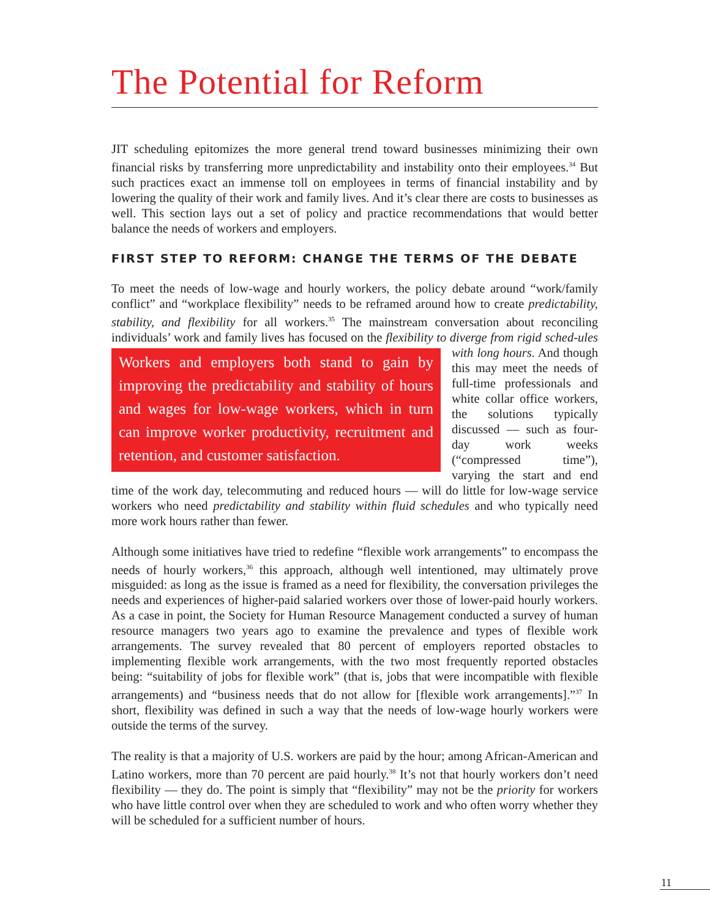The Potential for Reform
JIT scheduling epitomizes the more general trend toward businesses minimizing their own financial risks by transferring more unpredictability and instability onto their employees.<sup>34</sup> But such practices exact an immense toll on employees in terms of financial instability and by lowering the quality of their work and family lives. And it’s clear there are costs to businesses as well. This section lays out a set of policy and practice recommendations that would better balance the needs of workers and employers.
FIRST STEP TO REFORM: CHANGE THE TERMS OF THE DEBATE
To meet the needs of low-wage and hourly workers, the policy debate around “work/family conflict” and “workplace flexibility” needs to be reframed around how to create predictability, stability, and flexibility for all workers.<sup>35</sup> The mainstream conversation about reconciling individuals’ work and family lives has focused on the flexibility to diverge from rigid sched- Workers and employers both stand to gain by improving the predictability and stability of hours and wages for low-wage workers, which in turn can improve worker productivity, recruitment and retention, and customer satisfaction. ules with long hours. And though this may meet the needs of full-time professionals and white collar office workers, the solutions typically discussed — such as four-day work weeks (“compressed time”), varying the start and end time of the work day, telecommuting and reduced hours — will do little for low-wage service workers who need predictability and stability within fluid schedules and who typically need more work hours rather than fewer.
Although some initiatives have tried to redefine “flexible work arrangements” to encompass the needs of hourly workers,<sup>36</sup> this approach, although well intentioned, may ultimately prove misguided: as long as the issue is framed as a need for flexibility, the conversation privileges the needs and experiences of higher-paid salaried workers over those of lower-paid hourly workers. As a case in point, the Society for Human Resource Management conducted a survey of human resource managers two years ago to examine the prevalence and types of flexible work arrangements. The survey revealed that 80 percent of employers reported obstacles to implementing flexible work arrangements, with the two most frequently reported obstacles being: “suitability of jobs for flexible work” (that is, jobs that were incompatible with flexible arrangements) and “business needs that do not allow for [flexible work arrangements].”<sup>37</sup> In short, flexibility was defined in such a way that the needs of low-wage hourly workers were outside the terms of the survey.
The reality is that a majority of U.S. workers are paid by the hour; among African-American and Latino workers, more than 70 percent are paid hourly.<sup>38</sup> It’s not that hourly workers don’t need flexibility — they do. The point is simply that “flexibility” may not be the priority for workers who have little control over when they are scheduled to work and who often worry whether they will be scheduled for a sufficient number of hours.
11